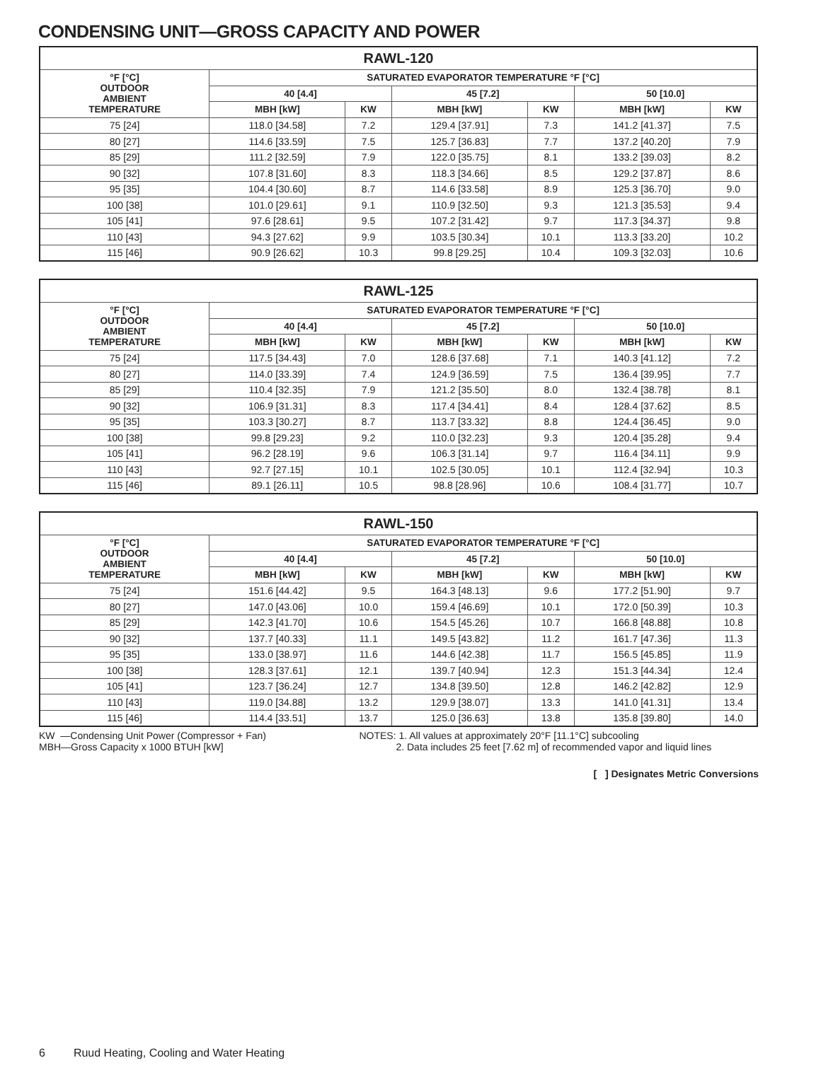CONDENSING UNIT—GROSS CAPACITY AND POWER
| RAWL-120 | | | | | | |
| --- | --- | --- | --- | --- | --- | --- |
| °F [°C] OUTDOOR AMBIENT TEMPERATURE | SATURATED EVAPORATOR TEMPERATURE °F [°C] | | | | | |
| | 40 [4.4] | | 45 [7.2] | | 50 [10.0] | |
| | MBH [kW] | KW | MBH [kW] | KW | MBH [kW] | KW |
| 75 [24] | 118.0 [34.58] | 7.2 | 129.4 [37.91] | 7.3 | 141.2 [41.37] | 7.5 |
| 80 [27] | 114.6 [33.59] | 7.5 | 125.7 [36.83] | 7.7 | 137.2 [40.20] | 7.9 |
| 85 [29] | 111.2 [32.59] | 7.9 | 122.0 [35.75] | 8.1 | 133.2 [39.03] | 8.2 |
| 90 [32] | 107.8 [31.60] | 8.3 | 118.3 [34.66] | 8.5 | 129.2 [37.87] | 8.6 |
| 95 [35] | 104.4 [30.60] | 8.7 | 114.6 [33.58] | 8.9 | 125.3 [36.70] | 9.0 |
| 100 [38] | 101.0 [29.61] | 9.1 | 110.9 [32.50] | 9.3 | 121.3 [35.53] | 9.4 |
| 105 [41] | 97.6 [28.61] | 9.5 | 107.2 [31.42] | 9.7 | 117.3 [34.37] | 9.8 |
| 110 [43] | 94.3 [27.62] | 9.9 | 103.5 [30.34] | 10.1 | 113.3 [33.20] | 10.2 |
| 115 [46] | 90.9 [26.62] | 10.3 | 99.8 [29.25] | 10.4 | 109.3 [32.03] | 10.6 |
| RAWL-125 | | | | | | |
| --- | --- | --- | --- | --- | --- | --- |
| °F [°C] OUTDOOR AMBIENT TEMPERATURE | SATURATED EVAPORATOR TEMPERATURE °F [°C] | | | | | |
| | 40 [4.4] | | 45 [7.2] | | 50 [10.0] | |
| | MBH [kW] | KW | MBH [kW] | KW | MBH [kW] | KW |
| 75 [24] | 117.5 [34.43] | 7.0 | 128.6 [37.68] | 7.1 | 140.3 [41.12] | 7.2 |
| 80 [27] | 114.0 [33.39] | 7.4 | 124.9 [36.59] | 7.5 | 136.4 [39.95] | 7.7 |
| 85 [29] | 110.4 [32.35] | 7.9 | 121.2 [35.50] | 8.0 | 132.4 [38.78] | 8.1 |
| 90 [32] | 106.9 [31.31] | 8.3 | 117.4 [34.41] | 8.4 | 128.4 [37.62] | 8.5 |
| 95 [35] | 103.3 [30.27] | 8.7 | 113.7 [33.32] | 8.8 | 124.4 [36.45] | 9.0 |
| 100 [38] | 99.8 [29.23] | 9.2 | 110.0 [32.23] | 9.3 | 120.4 [35.28] | 9.4 |
| 105 [41] | 96.2 [28.19] | 9.6 | 106.3 [31.14] | 9.7 | 116.4 [34.11] | 9.9 |
| 110 [43] | 92.7 [27.15] | 10.1 | 102.5 [30.05] | 10.1 | 112.4 [32.94] | 10.3 |
| 115 [46] | 89.1 [26.11] | 10.5 | 98.8 [28.96] | 10.6 | 108.4 [31.77] | 10.7 |
| RAWL-150 | | | | | | |
| --- | --- | --- | --- | --- | --- | --- |
| °F [°C] OUTDOOR AMBIENT TEMPERATURE | SATURATED EVAPORATOR TEMPERATURE °F [°C] | | | | | |
| | 40 [4.4] | | 45 [7.2] | | 50 [10.0] | |
| | MBH [kW] | KW | MBH [kW] | KW | MBH [kW] | KW |
| 75 [24] | 151.6 [44.42] | 9.5 | 164.3 [48.13] | 9.6 | 177.2 [51.90] | 9.7 |
| 80 [27] | 147.0 [43.06] | 10.0 | 159.4 [46.69] | 10.1 | 172.0 [50.39] | 10.3 |
| 85 [29] | 142.3 [41.70] | 10.6 | 154.5 [45.26] | 10.7 | 166.8 [48.88] | 10.8 |
| 90 [32] | 137.7 [40.33] | 11.1 | 149.5 [43.82] | 11.2 | 161.7 [47.36] | 11.3 |
| 95 [35] | 133.0 [38.97] | 11.6 | 144.6 [42.38] | 11.7 | 156.5 [45.85] | 11.9 |
| 100 [38] | 128.3 [37.61] | 12.1 | 139.7 [40.94] | 12.3 | 151.3 [44.34] | 12.4 |
| 105 [41] | 123.7 [36.24] | 12.7 | 134.8 [39.50] | 12.8 | 146.2 [42.82] | 12.9 |
| 110 [43] | 119.0 [34.88] | 13.2 | 129.9 [38.07] | 13.3 | 141.0 [41.31] | 13.4 |
| 115 [46] | 114.4 [33.51] | 13.7 | 125.0 [36.63] | 13.8 | 135.8 [39.80] | 14.0 |
KW —Condensing Unit Power (Compressor + Fan)
MBH—Gross Capacity x 1000 BTUH [kW]
NOTES: 1. All values at approximately 20°F [11.1°C] subcooling
2. Data includes 25 feet [7.62 m] of recommended vapor and liquid lines
[ ] Designates Metric Conversions
6 Ruud Heating, Cooling and Water Heating